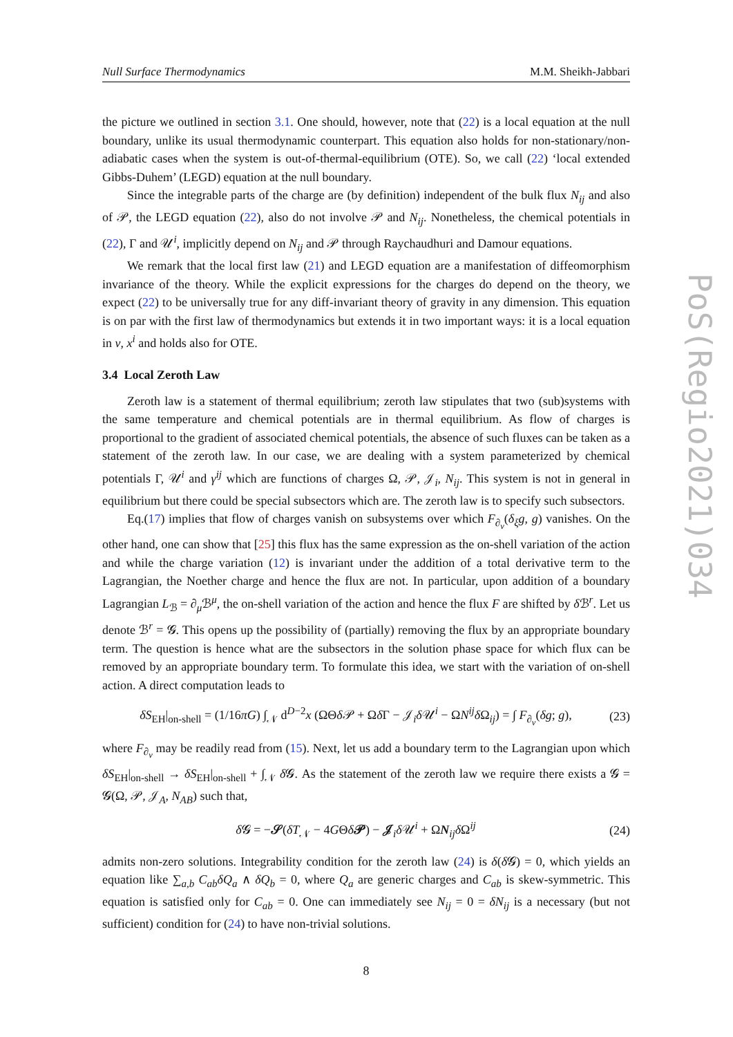Null Surface Thermodynamics M.M. Sheikh-Jabbari
the picture we outlined in section 3.1. One should, however, note that (22) is a local equation at the null boundary, unlike its usual thermodynamic counterpart. This equation also holds for non-stationary/non-adiabatic cases when the system is out-of-thermal-equilibrium (OTE). So, we call (22) ‘local extended Gibbs-Duhem’ (LEGD) equation at the null boundary.
Since the integrable parts of the charge are (by definition) independent of the bulk flux N<sub>ij</sub> and also of 𝒫, the LEGD equation (22), also do not involve 𝒫 and N<sub>ij</sub>. Nonetheless, the chemical potentials in (22), Γ and 𝒰<sup>i</sup>, implicitly depend on N<sub>ij</sub> and 𝒫 through Raychaudhuri and Damour equations.
We remark that the local first law (21) and LEGD equation are a manifestation of diffeomorphism invariance of the theory. While the explicit expressions for the charges do depend on the theory, we expect (22) to be universally true for any diff-invariant theory of gravity in any dimension. This equation is on par with the first law of thermodynamics but extends it in two important ways: it is a local equation in v, x<sup>i</sup> and holds also for OTE.
3.4 Local Zeroth Law
Zeroth law is a statement of thermal equilibrium; zeroth law stipulates that two (sub)systems with the same temperature and chemical potentials are in thermal equilibrium. As flow of charges is proportional to the gradient of associated chemical potentials, the absence of such fluxes can be taken as a statement of the zeroth law. In our case, we are dealing with a system parameterized by chemical potentials Γ, 𝒰<sup>i</sup> and γ<sup>ij</sup> which are functions of charges Ω, 𝒫, 𝒥<sub>i</sub>, N<sub>ij</sub>. This system is not in general in equilibrium but there could be special subsectors which are. The zeroth law is to specify such subsectors.
Eq.(17) implies that flow of charges vanish on subsystems over which F<sub>∂<sub>v</sub></sub>(δ<sub>ξ</sub>g, g) vanishes. On the other hand, one can show that [25] this flux has the same expression as the on-shell variation of the action and while the charge variation (12) is invariant under the addition of a total derivative term to the Lagrangian, the Noether charge and hence the flux are not. In particular, upon addition of a boundary Lagrangian L<sub>ℬ</sub> = ∂<sub>μ</sub>ℬ<sup>μ</sup>, the on-shell variation of the action and hence the flux F are shifted by δ ℬ<sup>r</sup>. Let us denote ℬ<sup>r</sup> = 𝓖. This opens up the possibility of (partially) removing the flux by an appropriate boundary term. The question is hence what are the subsectors in the solution phase space for which flux can be removed by an appropriate boundary term. To formulate this idea, we start with the variation of on-shell action. A direct computation leads to
δS<sub>EH</sub>|<sub>on-shell</sub> = (1/16πG) ∫<sub>𝒩</sub> d<sup>D−2</sup>x (ΩΘδ 𝒫 + Ωδ Γ − 𝒥<sub>i</sub>δ 𝒰<sup>i</sup> − ΩN<sup>ij</sup>δ Ω<sub>ij</sub>) = ∫ F<sub>∂<sub>v</sub></sub>(δg; g), (23)
where F<sub>∂<sub>v</sub></sub> may be readily read from (15). Next, let us add a boundary term to the Lagrangian upon which δS<sub>EH</sub>|<sub>on-shell</sub> → δS<sub>EH</sub>|<sub>on-shell</sub> + ∫<sub>𝒩</sub> δ 𝓖. As the statement of the zeroth law we require there exists a 𝓖 = 𝓖(Ω, 𝒫, 𝒥<sub>A</sub>, N<sub>AB</sub>) such that,
δ 𝓖 = −𝒮(δT<sub>𝒩</sub> − 4GΘδ𝒫) − 𝒥<sub>i</sub>δ 𝒰<sup>i</sup> + ΩN<sub>ij</sub>δ Ω<sup>ij</sup> (24)
admits non-zero solutions. Integrability condition for the zeroth law (24) is δ(δ 𝓖) = 0, which yields an equation like ∑<sub>a,b</sub> C<sub>ab</sub>δQ<sub>a</sub> ∧ δQ<sub>b</sub> = 0, where Q<sub>a</sub> are generic charges and C<sub>ab</sub> is skew-symmetric. This equation is satisfied only for C<sub>ab</sub> = 0. One can immediately see N<sub>ij</sub> = 0 = δN<sub>ij</sub> is a necessary (but not sufficient) condition for (24) to have non-trivial solutions.
8
PoS(Regio2021)034